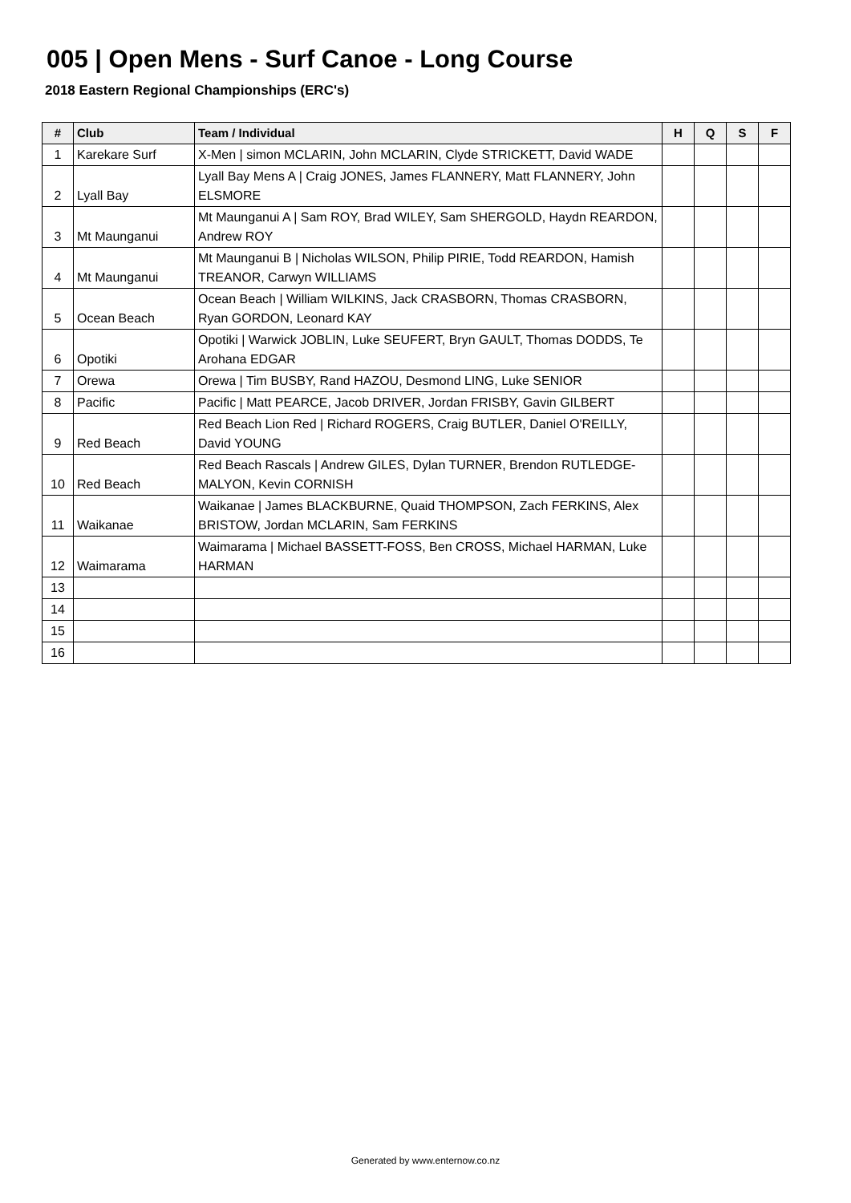005 | Open Mens - Surf Canoe - Long Course
2018 Eastern Regional Championships (ERC's)
| # | Club | Team / Individual | H | Q | S | F |
| --- | --- | --- | --- | --- | --- | --- |
| 1 | Karekare Surf | X-Men / simon MCLARIN, John MCLARIN, Clyde STRICKETT, David WADE | | | | |
| 2 | Lyall Bay | Lyall Bay Mens A / Craig JONES, James FLANNERY, Matt FLANNERY, John ELSMORE | | | | |
| 3 | Mt Maunganui | Mt Maunganui A / Sam ROY, Brad WILEY, Sam SHERGOLD, Haydn REARDON, Andrew ROY | | | | |
| 4 | Mt Maunganui | Mt Maunganui B / Nicholas WILSON, Philip PIRIE, Todd REARDON, Hamish TREANOR, Carwyn WILLIAMS | | | | |
| 5 | Ocean Beach | Ocean Beach / William WILKINS, Jack CRASBORN, Thomas CRASBORN, Ryan GORDON, Leonard KAY | | | | |
| 6 | Opotiki | Opotiki / Warwick JOBLIN, Luke SEUFERT, Bryn GAULT, Thomas DODDS, Te Arohana EDGAR | | | | |
| 7 | Orewa | Orewa / Tim BUSBY, Rand HAZOU, Desmond LING, Luke SENIOR | | | | |
| 8 | Pacific | Pacific / Matt PEARCE, Jacob DRIVER, Jordan FRISBY, Gavin GILBERT | | | | |
| 9 | Red Beach | Red Beach Lion Red / Richard ROGERS, Craig BUTLER, Daniel O'REILLY, David YOUNG | | | | |
| 10 | Red Beach | Red Beach Rascals / Andrew GILES, Dylan TURNER, Brendon RUTLEDGE-MALYON, Kevin CORNISH | | | | |
| 11 | Waikanae | Waikanae / James BLACKBURNE, Quaid THOMPSON, Zach FERKINS, Alex BRISTOW, Jordan MCLARIN, Sam FERKINS | | | | |
| 12 | Waimarama | Waimarama / Michael BASSETT-FOSS, Ben CROSS, Michael HARMAN, Luke HARMAN | | | | |
| 13 | | | | | | |
| 14 | | | | | | |
| 15 | | | | | | |
| 16 | | | | | | |
Generated by www.enternow.co.nz